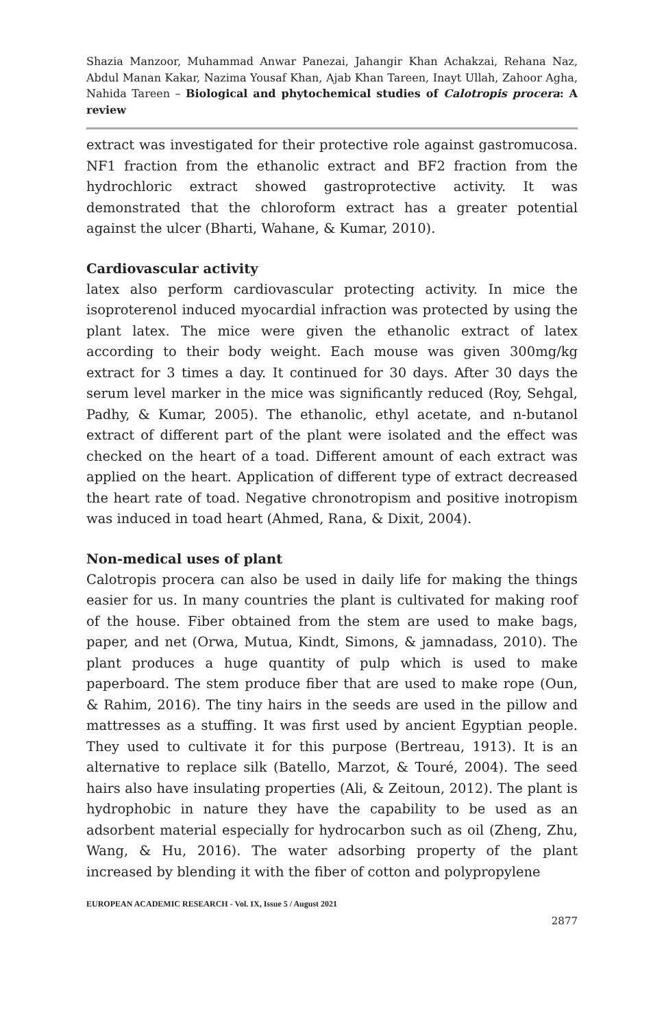Shazia Manzoor, Muhammad Anwar Panezai, Jahangir Khan Achakzai, Rehana Naz, Abdul Manan Kakar, Nazima Yousaf Khan, Ajab Khan Tareen, Inayt Ullah, Zahoor Agha, Nahida Tareen – Biological and phytochemical studies of Calotropis procera: A review
extract was investigated for their protective role against gastromucosa. NF1 fraction from the ethanolic extract and BF2 fraction from the hydrochloric extract showed gastroprotective activity. It was demonstrated that the chloroform extract has a greater potential against the ulcer (Bharti, Wahane, & Kumar, 2010).
Cardiovascular activity
latex also perform cardiovascular protecting activity. In mice the isoproterenol induced myocardial infraction was protected by using the plant latex. The mice were given the ethanolic extract of latex according to their body weight. Each mouse was given 300mg/kg extract for 3 times a day. It continued for 30 days. After 30 days the serum level marker in the mice was significantly reduced (Roy, Sehgal, Padhy, & Kumar, 2005). The ethanolic, ethyl acetate, and n-butanol extract of different part of the plant were isolated and the effect was checked on the heart of a toad. Different amount of each extract was applied on the heart. Application of different type of extract decreased the heart rate of toad. Negative chronotropism and positive inotropism was induced in toad heart (Ahmed, Rana, & Dixit, 2004).
Non-medical uses of plant
Calotropis procera can also be used in daily life for making the things easier for us. In many countries the plant is cultivated for making roof of the house. Fiber obtained from the stem are used to make bags, paper, and net (Orwa, Mutua, Kindt, Simons, & jamnadass, 2010). The plant produces a huge quantity of pulp which is used to make paperboard. The stem produce fiber that are used to make rope (Oun, & Rahim, 2016). The tiny hairs in the seeds are used in the pillow and mattresses as a stuffing. It was first used by ancient Egyptian people. They used to cultivate it for this purpose (Bertreau, 1913). It is an alternative to replace silk (Batello, Marzot, & Touré, 2004). The seed hairs also have insulating properties (Ali, & Zeitoun, 2012). The plant is hydrophobic in nature they have the capability to be used as an adsorbent material especially for hydrocarbon such as oil (Zheng, Zhu, Wang, & Hu, 2016). The water adsorbing property of the plant increased by blending it with the fiber of cotton and polypropylene
EUROPEAN ACADEMIC RESEARCH - Vol. IX, Issue 5 / August 2021
2877